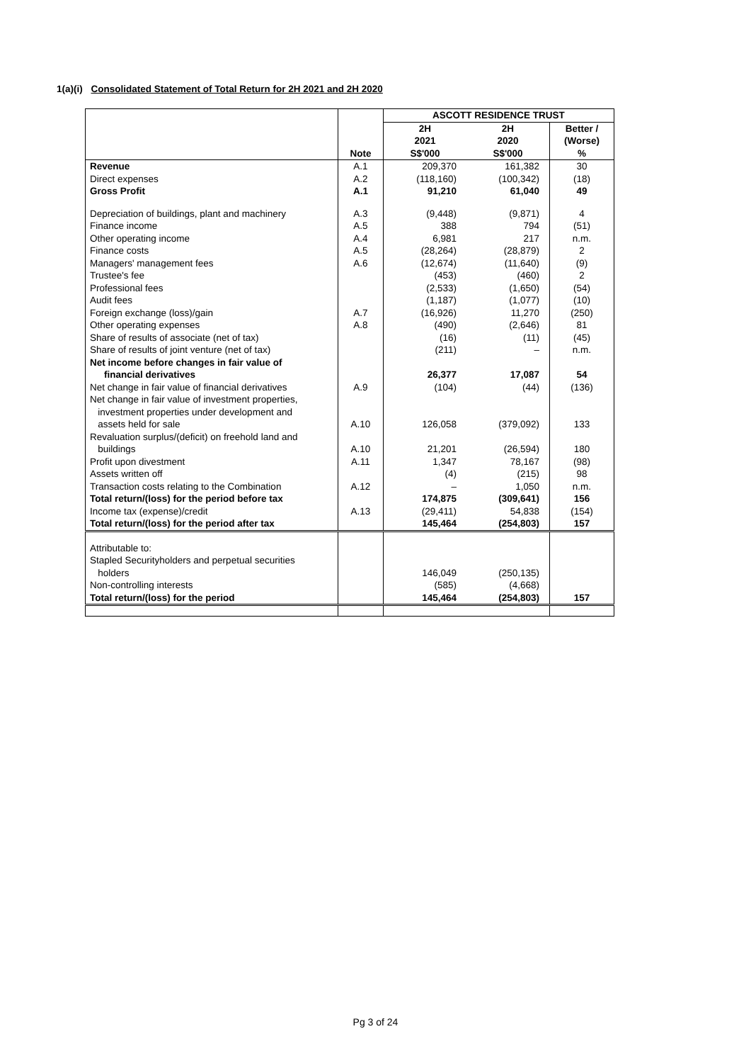1(a)(i) Consolidated Statement of Total Return for 2H 2021 and 2H 2020
| | | ASCOTT RESIDENCE TRUST | | |
| --- | --- | --- | --- | --- |
| | Note | 2H 2021 S$'000 | 2H 2020 S$'000 | Better / (Worse) % |
| Revenue | A.1 | 209,370 | 161,382 | 30 |
| Direct expenses | A.2 | (118,160) | (100,342) | (18) |
| Gross Profit | A.1 | 91,210 | 61,040 | 49 |
| Depreciation of buildings, plant and machinery | A.3 | (9,448) | (9,871) | 4 |
| Finance income | A.5 | 388 | 794 | (51) |
| Other operating income | A.4 | 6,981 | 217 | n.m. |
| Finance costs | A.5 | (28,264) | (28,879) | 2 |
| Managers' management fees | A.6 | (12,674) | (11,640) | (9) |
| Trustee's fee | | (453) | (460) | 2 |
| Professional fees | | (2,533) | (1,650) | (54) |
| Audit fees | | (1,187) | (1,077) | (10) |
| Foreign exchange (loss)/gain | A.7 | (16,926) | 11,270 | (250) |
| Other operating expenses | A.8 | (490) | (2,646) | 81 |
| Share of results of associate (net of tax) | | (16) | (11) | (45) |
| Share of results of joint venture (net of tax) | | (211) | – | n.m. |
| Net income before changes in fair value of financial derivatives | | 26,377 | 17,087 | 54 |
| Net change in fair value of financial derivatives | A.9 | (104) | (44) | (136) |
| Net change in fair value of investment properties, investment properties under development and assets held for sale | A.10 | 126,058 | (379,092) | 133 |
| Revaluation surplus/(deficit) on freehold land and buildings | A.10 | 21,201 | (26,594) | 180 |
| Profit upon divestment | A.11 | 1,347 | 78,167 | (98) |
| Assets written off | | (4) | (215) | 98 |
| Transaction costs relating to the Combination | A.12 | – | 1,050 | n.m. |
| Total return/(loss) for the period before tax | | 174,875 | (309,641) | 156 |
| Income tax (expense)/credit | A.13 | (29,411) | 54,838 | (154) |
| Total return/(loss) for the period after tax | | 145,464 | (254,803) | 157 |
| Attributable to: | | | | |
| Stapled Securityholders and perpetual securities holders | | 146,049 | (250,135) | |
| Non-controlling interests | | (585) | (4,668) | |
| Total return/(loss) for the period | | 145,464 | (254,803) | 157 |
Pg 3 of 24